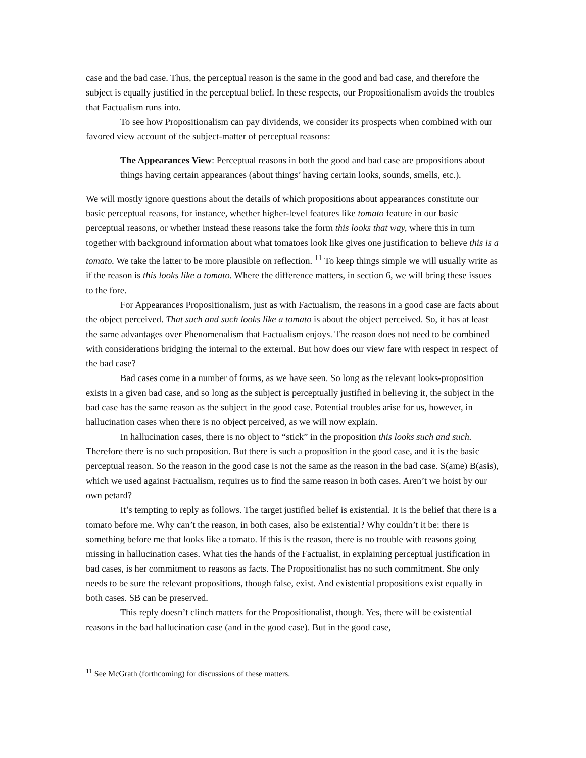case and the bad case. Thus, the perceptual reason is the same in the good and bad case, and therefore the subject is equally justified in the perceptual belief. In these respects, our Propositionalism avoids the troubles that Factualism runs into.
To see how Propositionalism can pay dividends, we consider its prospects when combined with our favored view account of the subject-matter of perceptual reasons:
The Appearances View: Perceptual reasons in both the good and bad case are propositions about things having certain appearances (about things’ having certain looks, sounds, smells, etc.).
We will mostly ignore questions about the details of which propositions about appearances constitute our basic perceptual reasons, for instance, whether higher-level features like tomato feature in our basic perceptual reasons, or whether instead these reasons take the form this looks that way, where this in turn together with background information about what tomatoes look like gives one justification to believe this is a tomato. We take the latter to be more plausible on reflection. <sup>11</sup> To keep things simple we will usually write as if the reason is this looks like a tomato. Where the difference matters, in section 6, we will bring these issues to the fore.
For Appearances Propositionalism, just as with Factualism, the reasons in a good case are facts about the object perceived. That such and such looks like a tomato is about the object perceived. So, it has at least the same advantages over Phenomenalism that Factualism enjoys. The reason does not need to be combined with considerations bridging the internal to the external. But how does our view fare with respect in respect of the bad case?
Bad cases come in a number of forms, as we have seen. So long as the relevant looks-proposition exists in a given bad case, and so long as the subject is perceptually justified in believing it, the subject in the bad case has the same reason as the subject in the good case. Potential troubles arise for us, however, in hallucination cases when there is no object perceived, as we will now explain.
In hallucination cases, there is no object to “stick” in the proposition this looks such and such. Therefore there is no such proposition. But there is such a proposition in the good case, and it is the basic perceptual reason. So the reason in the good case is not the same as the reason in the bad case. S(ame) B(asis), which we used against Factualism, requires us to find the same reason in both cases. Aren’t we hoist by our own petard?
It’s tempting to reply as follows. The target justified belief is existential. It is the belief that there is a tomato before me. Why can’t the reason, in both cases, also be existential? Why couldn’t it be: there is something before me that looks like a tomato. If this is the reason, there is no trouble with reasons going missing in hallucination cases. What ties the hands of the Factualist, in explaining perceptual justification in bad cases, is her commitment to reasons as facts. The Propositionalist has no such commitment. She only needs to be sure the relevant propositions, though false, exist. And existential propositions exist equally in both cases. SB can be preserved.
This reply doesn’t clinch matters for the Propositionalist, though. Yes, there will be existential reasons in the bad hallucination case (and in the good case). But in the good case,
<sup>11</sup> See McGrath (forthcoming) for discussions of these matters.